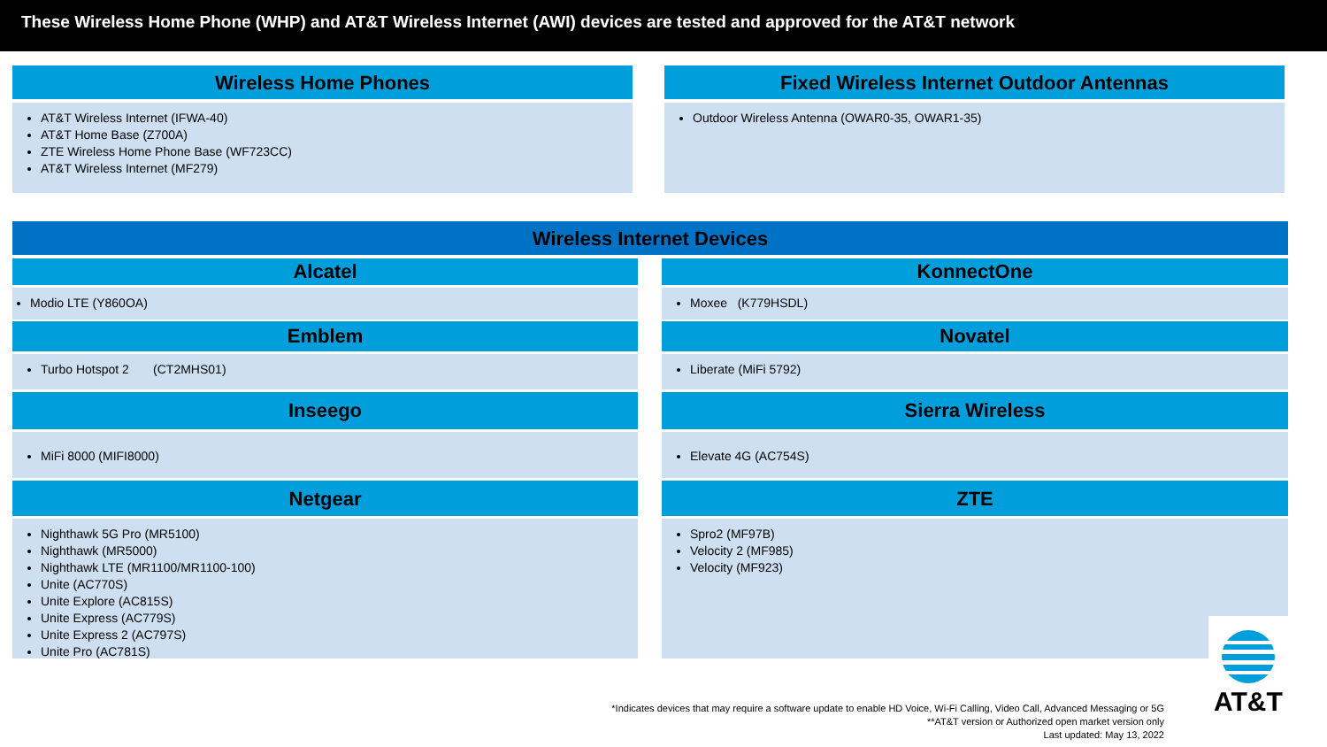These Wireless Home Phone (WHP) and AT&T Wireless Internet (AWI) devices are tested and approved for the AT&T network
Wireless Home Phones
AT&T Wireless Internet (IFWA-40)
AT&T Home Base (Z700A)
ZTE Wireless Home Phone Base (WF723CC)
AT&T Wireless Internet (MF279)
Fixed Wireless Internet Outdoor Antennas
Outdoor Wireless Antenna (OWAR0-35, OWAR1-35)
Wireless Internet Devices
Alcatel
Modio LTE (Y860OA)
Emblem
Turbo Hotspot 2 (CT2MHS01)
Inseego
MiFi 8000 (MIFI8000)
Netgear
Nighthawk 5G Pro (MR5100)
Nighthawk (MR5000)
Nighthawk LTE (MR1100/MR1100-100)
Unite (AC770S)
Unite Explore (AC815S)
Unite Express (AC779S)
Unite Express 2 (AC797S)
Unite Pro (AC781S)
KonnectOne
Moxee (K779HSDL)
Novatel
Liberate (MiFi 5792)
Sierra Wireless
Elevate 4G (AC754S)
ZTE
Spro2 (MF97B)
Velocity 2 (MF985)
Velocity (MF923)
AT&T
*Indicates devices that may require a software update to enable HD Voice, Wi-Fi Calling, Video Call, Advanced Messaging or 5G
**AT&T version or Authorized open market version only
Last updated: May 13, 2022